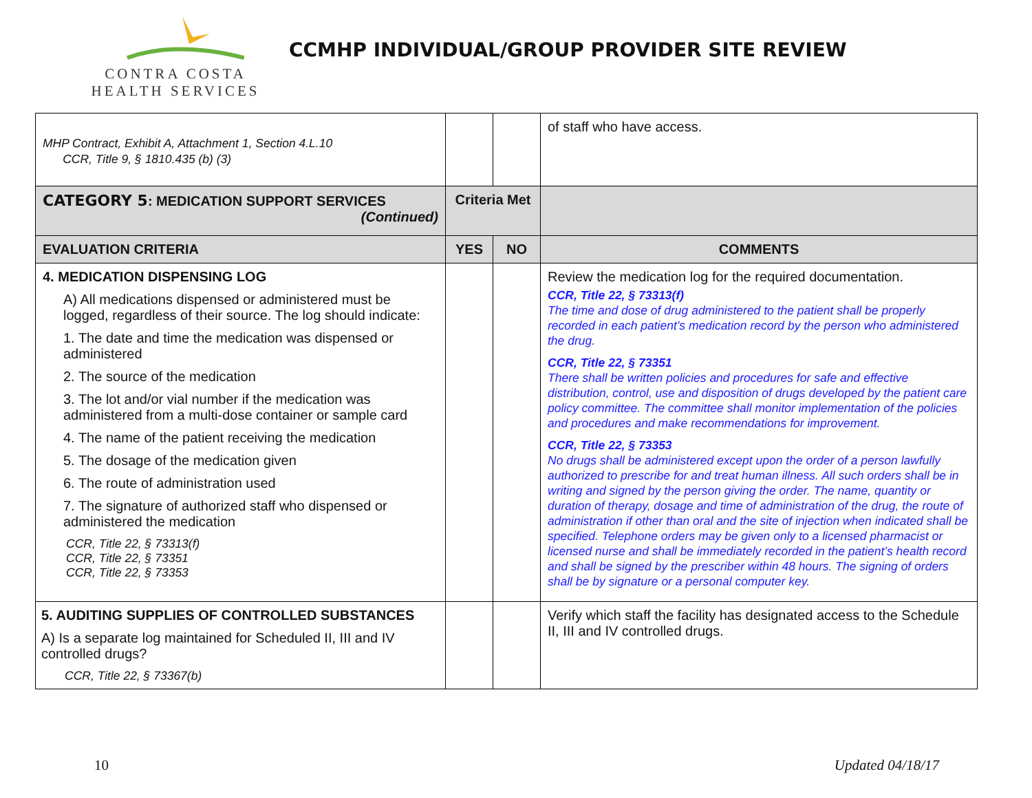CONTRA COSTA
HEALTH SERVICES
CCMHP INDIVIDUAL/GROUP PROVIDER SITE REVIEW
| MHP Contract, Exhibit A, Attachment 1, Section 4.L.10 CCR, Title 9, § 1810.435 (b) (3) | | | of staff who have access. |
| CATEGORY 5 : MEDICATION SUPPORT SERVICES (Continued) | Criteria Met | | |
| EVALUATION CRITERIA | YES | NO | COMMENTS |
| 4. MEDICATION DISPENSING LOG A) All medications dispensed or administered must be logged, regardless of their source. The log should indicate: 1. The date and time the medication was dispensed or administered 2. The source of the medication 3. The lot and/or vial number if the medication was administered from a multi-dose container or sample card 4. The name of the patient receiving the medication 5. The dosage of the medication given 6. The route of administration used 7. The signature of authorized staff who dispensed or administered the medication CCR, Title 22, § 73313(f) CCR, Title 22, § 73351 CCR, Title 22, § 73353 | | | Review the medication log for the required documentation. CCR, Title 22, § 73313(f) The time and dose of drug administered to the patient shall be properly recorded in each patient’s medication record by the person who administered the drug. CCR, Title 22, § 73351 There shall be written policies and procedures for safe and effective distribution, control, use and disposition of drugs developed by the patient care policy committee. The committee shall monitor implementation of the policies and procedures and make recommendations for improvement. CCR, Title 22, § 73353 No drugs shall be administered except upon the order of a person lawfully authorized to prescribe for and treat human illness. All such orders shall be in writing and signed by the person giving the order. The name, quantity or duration of therapy, dosage and time of administration of the drug, the route of administration if other than oral and the site of injection when indicated shall be specified. Telephone orders may be given only to a licensed pharmacist or licensed nurse and shall be immediately recorded in the patient’s health record and shall be signed by the prescriber within 48 hours. The signing of orders shall be by signature or a personal computer key. |
| 5. AUDITING SUPPLIES OF CONTROLLED SUBSTANCES A) Is a separate log maintained for Scheduled II, III and IV controlled drugs? CCR, Title 22, § 73367(b) | | | Verify which staff the facility has designated access to the Schedule II, III and IV controlled drugs. |
10 Updated 04/18/17